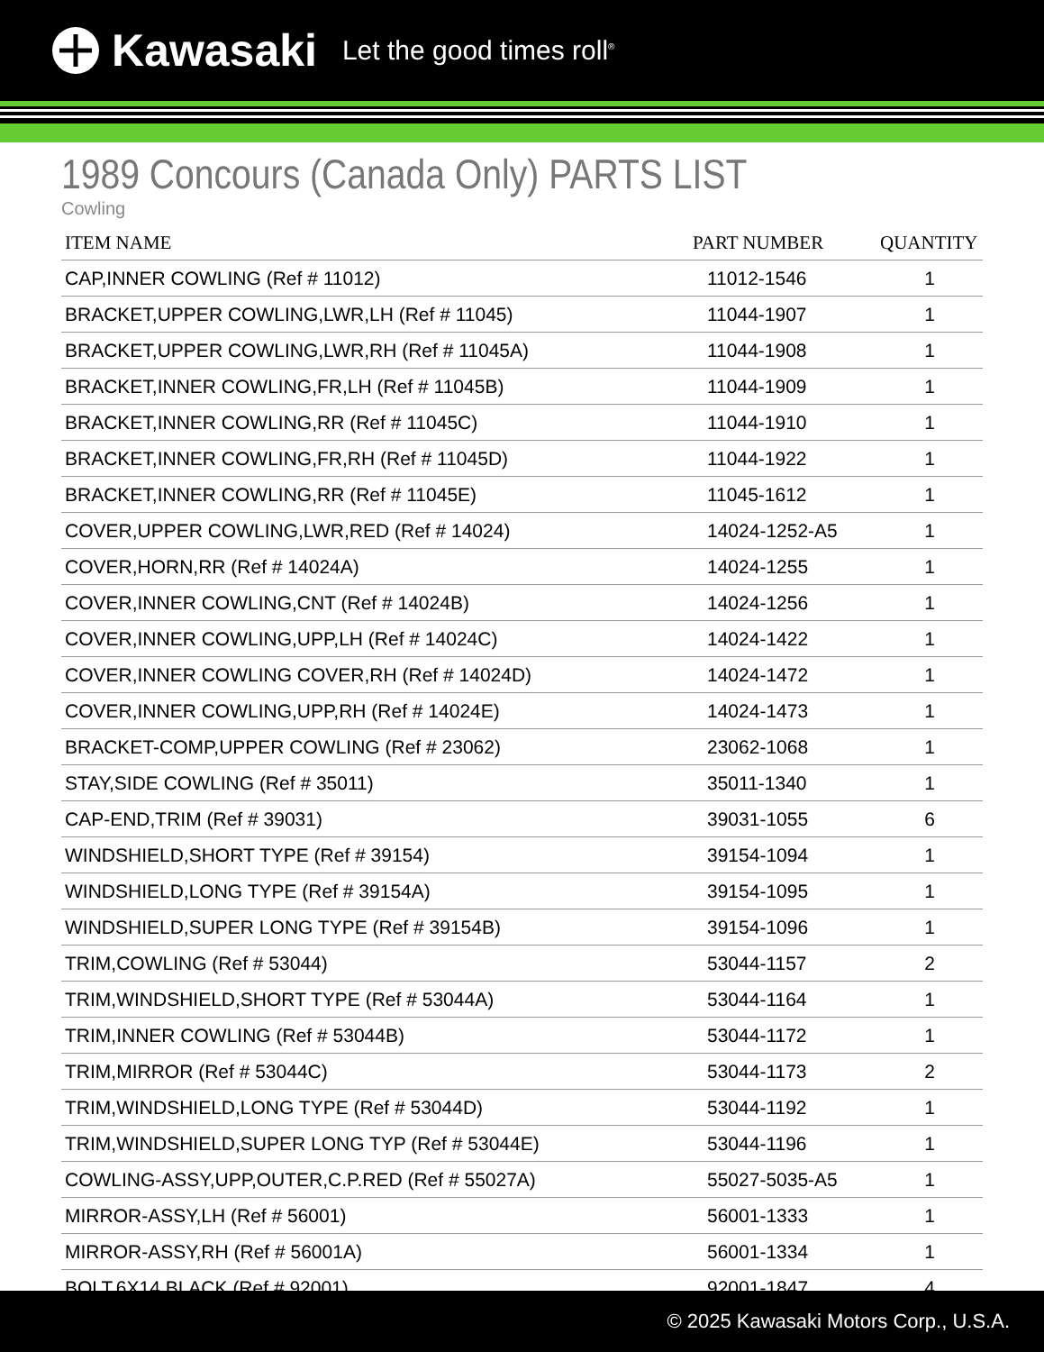Kawasaki Let the good times roll<sup>®</sup>
1989 Concours (Canada Only) PARTS LIST
Cowling
| ITEM NAME | PART NUMBER | QUANTITY |
| --- | --- | --- |
| CAP,INNER COWLING (Ref # 11012) | 11012-1546 | 1 |
| BRACKET,UPPER COWLING,LWR,LH (Ref # 11045) | 11044-1907 | 1 |
| BRACKET,UPPER COWLING,LWR,RH (Ref # 11045A) | 11044-1908 | 1 |
| BRACKET,INNER COWLING,FR,LH (Ref # 11045B) | 11044-1909 | 1 |
| BRACKET,INNER COWLING,RR (Ref # 11045C) | 11044-1910 | 1 |
| BRACKET,INNER COWLING,FR,RH (Ref # 11045D) | 11044-1922 | 1 |
| BRACKET,INNER COWLING,RR (Ref # 11045E) | 11045-1612 | 1 |
| COVER,UPPER COWLING,LWR,RED (Ref # 14024) | 14024-1252-A5 | 1 |
| COVER,HORN,RR (Ref # 14024A) | 14024-1255 | 1 |
| COVER,INNER COWLING,CNT (Ref # 14024B) | 14024-1256 | 1 |
| COVER,INNER COWLING,UPP,LH (Ref # 14024C) | 14024-1422 | 1 |
| COVER,INNER COWLING COVER,RH (Ref # 14024D) | 14024-1472 | 1 |
| COVER,INNER COWLING,UPP,RH (Ref # 14024E) | 14024-1473 | 1 |
| BRACKET-COMP,UPPER COWLING (Ref # 23062) | 23062-1068 | 1 |
| STAY,SIDE COWLING (Ref # 35011) | 35011-1340 | 1 |
| CAP-END,TRIM (Ref # 39031) | 39031-1055 | 6 |
| WINDSHIELD,SHORT TYPE (Ref # 39154) | 39154-1094 | 1 |
| WINDSHIELD,LONG TYPE (Ref # 39154A) | 39154-1095 | 1 |
| WINDSHIELD,SUPER LONG TYPE (Ref # 39154B) | 39154-1096 | 1 |
| TRIM,COWLING (Ref # 53044) | 53044-1157 | 2 |
| TRIM,WINDSHIELD,SHORT TYPE (Ref # 53044A) | 53044-1164 | 1 |
| TRIM,INNER COWLING (Ref # 53044B) | 53044-1172 | 1 |
| TRIM,MIRROR (Ref # 53044C) | 53044-1173 | 2 |
| TRIM,WINDSHIELD,LONG TYPE (Ref # 53044D) | 53044-1192 | 1 |
| TRIM,WINDSHIELD,SUPER LONG TYP (Ref # 53044E) | 53044-1196 | 1 |
| COWLING-ASSY,UPP,OUTER,C.P.RED (Ref # 55027A) | 55027-5035-A5 | 1 |
| MIRROR-ASSY,LH (Ref # 56001) | 56001-1333 | 1 |
| MIRROR-ASSY,RH (Ref # 56001A) | 56001-1334 | 1 |
| BOLT,6X14,BLACK (Ref # 92001) | 92001-1847 | 4 |
© 2025 Kawasaki Motors Corp., U.S.A.